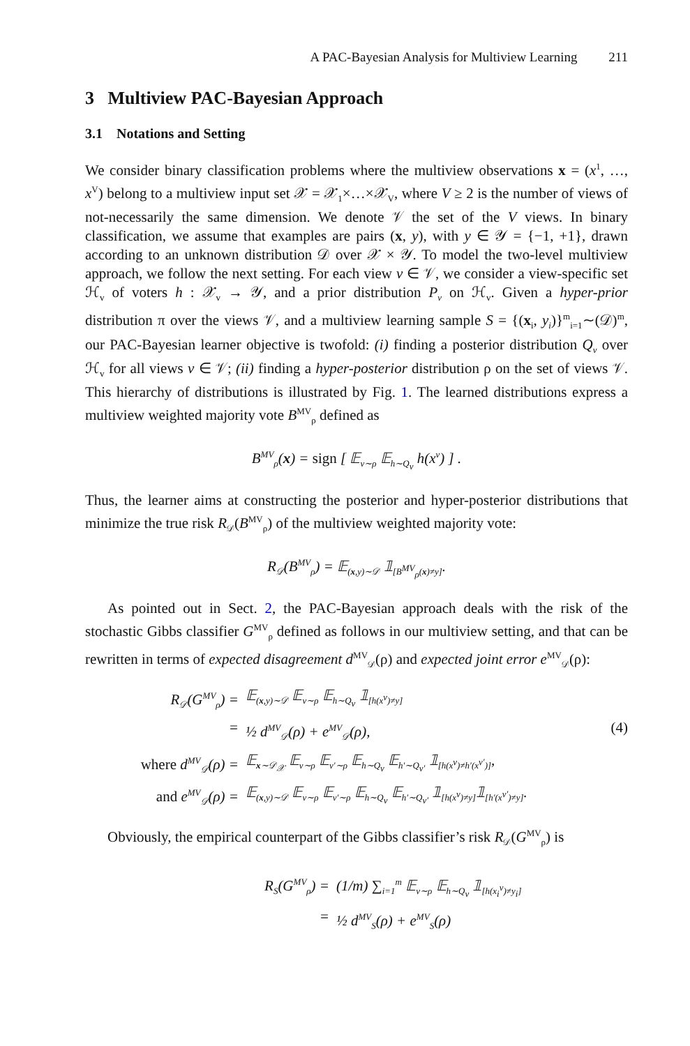A PAC-Bayesian Analysis for Multiview Learning 211
3 Multiview PAC-Bayesian Approach
3.1 Notations and Setting
We consider binary classification problems where the multiview observations x = (x<sup>1</sup>, …, x<sup>V</sup>) belong to a multiview input set 𝒳 = 𝒳<sub>1</sub>×…×𝒳<sub>V</sub>, where V ≥ 2 is the number of views of not-necessarily the same dimension. We denote 𝒱 the set of the V views. In binary classification, we assume that examples are pairs (x, y), with y ∈ 𝒴 = {−1, +1}, drawn according to an unknown distribution 𝒟 over 𝒳 × 𝒴. To model the two-level multiview approach, we follow the next setting. For each view v ∈ 𝒱, we consider a view-specific set ℋ<sub>v</sub> of voters h : 𝒳<sub>v</sub> → 𝒴, and a prior distribution P<sub>v</sub> on ℋ<sub>v</sub>. Given a hyper-prior distribution π over the views 𝒱, and a multiview learning sample S = {(x<sub>i</sub>, y<sub>i</sub>)}<sup>m</sup><sub>i=1</sub>∼(𝒟)<sup>m</sup>, our PAC-Bayesian learner objective is twofold: (i) finding a posterior distribution Q<sub>v</sub> over ℋ<sub>v</sub> for all views v ∈ 𝒱; (ii) finding a hyper-posterior distribution ρ on the set of views 𝒱. This hierarchy of distributions is illustrated by Fig. 1. The learned distributions express a multiview weighted majority vote B<sup>MV</sup><sub>ρ</sub> defined as
B<sup>MV</sup><sub>ρ</sub>(x) = sign [ 𝔼<sub>v∼ρ</sub> 𝔼<sub>h∼Q<sub>v</sub></sub> h(x<sup>v</sup>) ] .
Thus, the learner aims at constructing the posterior and hyper-posterior distributions that minimize the true risk R<sub>𝒟</sub>(B<sup>MV</sup><sub>ρ</sub>) of the multiview weighted majority vote:
R<sub>𝒟</sub>(B<sup>MV</sup><sub>ρ</sub>) = 𝔼<sub>(x,y)∼𝒟</sub> 𝟙<sub>[B<sup>MV</sup><sub>ρ</sub>(x)≠y]</sub>.
As pointed out in Sect. 2, the PAC-Bayesian approach deals with the risk of the stochastic Gibbs classifier G<sup>MV</sup><sub>ρ</sub> defined as follows in our multiview setting, and that can be rewritten in terms of expected disagreement d<sup>MV</sup><sub>𝒟</sub>(ρ) and expected joint error e<sup>MV</sup><sub>𝒟</sub>(ρ):
R<sub>𝒟</sub>(G<sup>MV</sup><sub>ρ</sub>) = 𝔼<sub>(x,y)∼𝒟</sub> 𝔼<sub>v∼ρ</sub> 𝔼<sub>h∼Q<sub>v</sub></sub> 𝟙<sub>[h(x<sup>v</sup>)≠y]</sub>
= ½ d<sup>MV</sup><sub>𝒟</sub>(ρ) + e<sup>MV</sup><sub>𝒟</sub>(ρ), (4)
where d<sup>MV</sup><sub>𝒟</sub>(ρ) = 𝔼<sub>x∼𝒟<sub>𝒳</sub></sub> 𝔼<sub>v∼ρ</sub> 𝔼<sub>v′∼ρ</sub> 𝔼<sub>h∼Q<sub>v</sub></sub> 𝔼<sub>h′∼Q<sub>v′</sub></sub> 𝟙<sub>[h(x<sup>v</sup>)≠h′(x<sup>v′</sup>)]</sub>,
and e<sup>MV</sup><sub>𝒟</sub>(ρ) = 𝔼<sub>(x,y)∼𝒟</sub> 𝔼<sub>v∼ρ</sub> 𝔼<sub>v′∼ρ</sub> 𝔼<sub>h∼Q<sub>v</sub></sub> 𝔼<sub>h′∼Q<sub>v′</sub></sub> 𝟙<sub>[h(x<sup>v</sup>)≠y]</sub>𝟙<sub>[h′(x<sup>v′</sup>)≠y]</sub>.
Obviously, the empirical counterpart of the Gibbs classifier’s risk R<sub>𝒟</sub>(G<sup>MV</sup><sub>ρ</sub>) is
R<sub>S</sub>(G<sup>MV</sup><sub>ρ</sub>) = (1/m) ∑<sub>i=1</sub><sup>m</sup> 𝔼<sub>v∼ρ</sub> 𝔼<sub>h∼Q<sub>v</sub></sub> 𝟙<sub>[h(x<sub>i</sub><sup>v</sup>)≠y<sub>i</sub>]</sub>
= ½ d<sup>MV</sup><sub>S</sub>(ρ) + e<sup>MV</sup><sub>S</sub>(ρ)